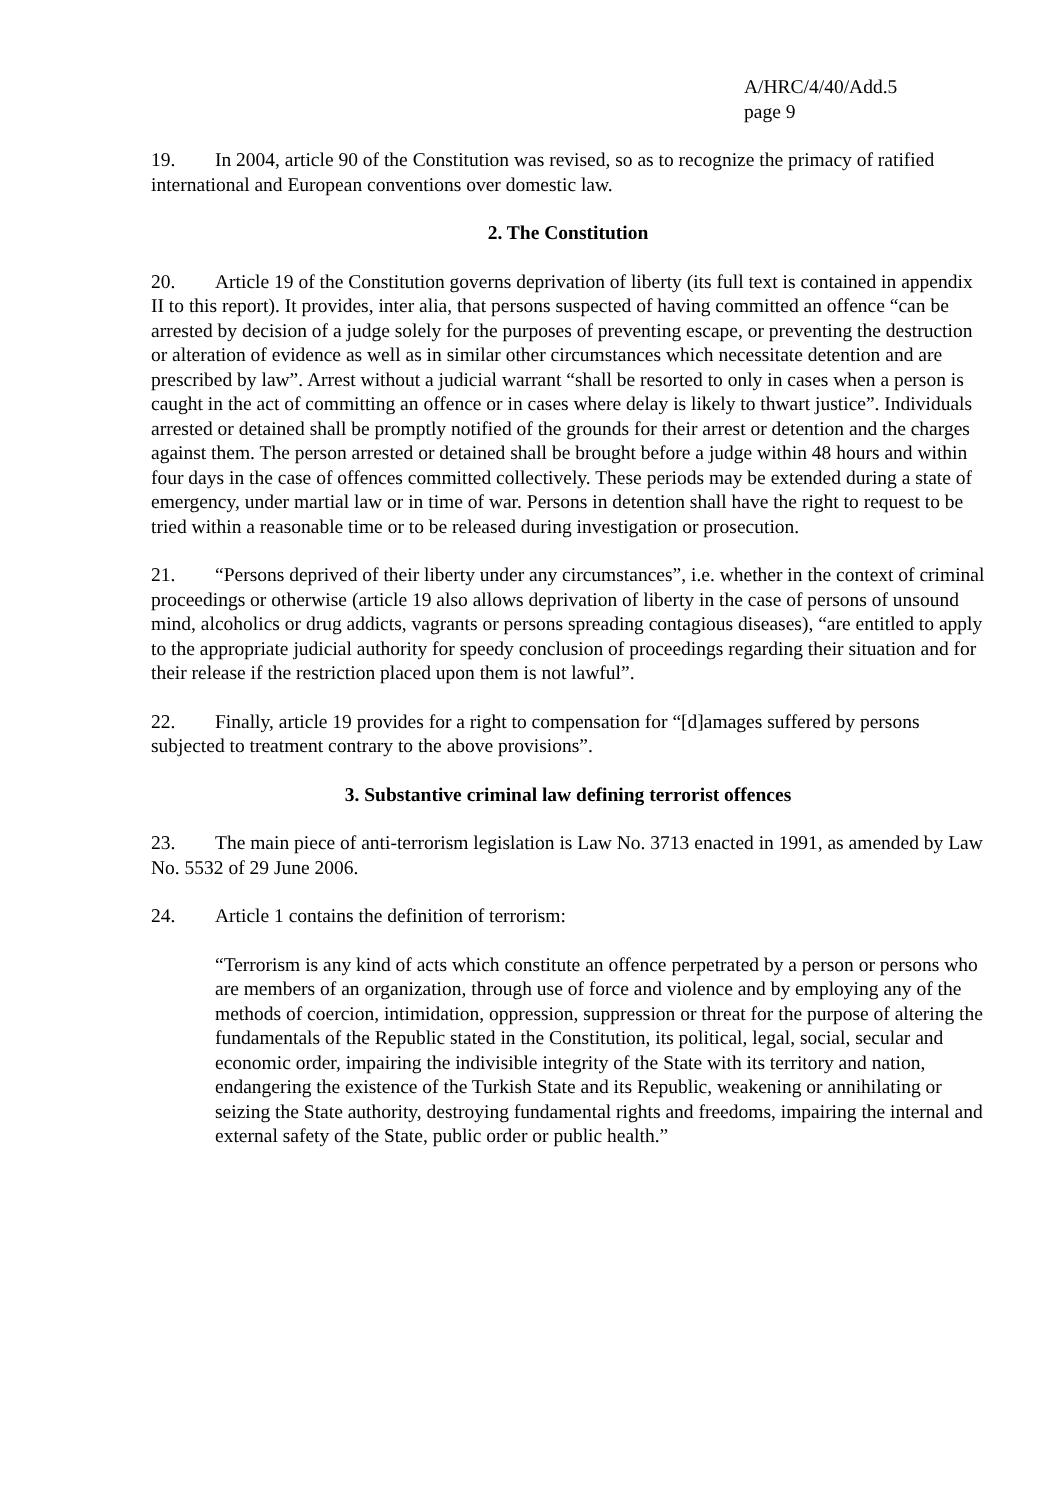A/HRC/4/40/Add.5
page 9
19. In 2004, article 90 of the Constitution was revised, so as to recognize the primacy of ratified international and European conventions over domestic law.
2. The Constitution
20. Article 19 of the Constitution governs deprivation of liberty (its full text is contained in appendix II to this report). It provides, inter alia, that persons suspected of having committed an offence “can be arrested by decision of a judge solely for the purposes of preventing escape, or preventing the destruction or alteration of evidence as well as in similar other circumstances which necessitate detention and are prescribed by law”. Arrest without a judicial warrant “shall be resorted to only in cases when a person is caught in the act of committing an offence or in cases where delay is likely to thwart justice”. Individuals arrested or detained shall be promptly notified of the grounds for their arrest or detention and the charges against them. The person arrested or detained shall be brought before a judge within 48 hours and within four days in the case of offences committed collectively. These periods may be extended during a state of emergency, under martial law or in time of war. Persons in detention shall have the right to request to be tried within a reasonable time or to be released during investigation or prosecution.
21. “Persons deprived of their liberty under any circumstances”, i.e. whether in the context of criminal proceedings or otherwise (article 19 also allows deprivation of liberty in the case of persons of unsound mind, alcoholics or drug addicts, vagrants or persons spreading contagious diseases), “are entitled to apply to the appropriate judicial authority for speedy conclusion of proceedings regarding their situation and for their release if the restriction placed upon them is not lawful”.
22. Finally, article 19 provides for a right to compensation for “[d]amages suffered by persons subjected to treatment contrary to the above provisions”.
3. Substantive criminal law defining terrorist offences
23. The main piece of anti-terrorism legislation is Law No. 3713 enacted in 1991, as amended by Law No. 5532 of 29 June 2006.
24. Article 1 contains the definition of terrorism:
“Terrorism is any kind of acts which constitute an offence perpetrated by a person or persons who are members of an organization, through use of force and violence and by employing any of the methods of coercion, intimidation, oppression, suppression or threat for the purpose of altering the fundamentals of the Republic stated in the Constitution, its political, legal, social, secular and economic order, impairing the indivisible integrity of the State with its territory and nation, endangering the existence of the Turkish State and its Republic, weakening or annihilating or seizing the State authority, destroying fundamental rights and freedoms, impairing the internal and external safety of the State, public order or public health.”